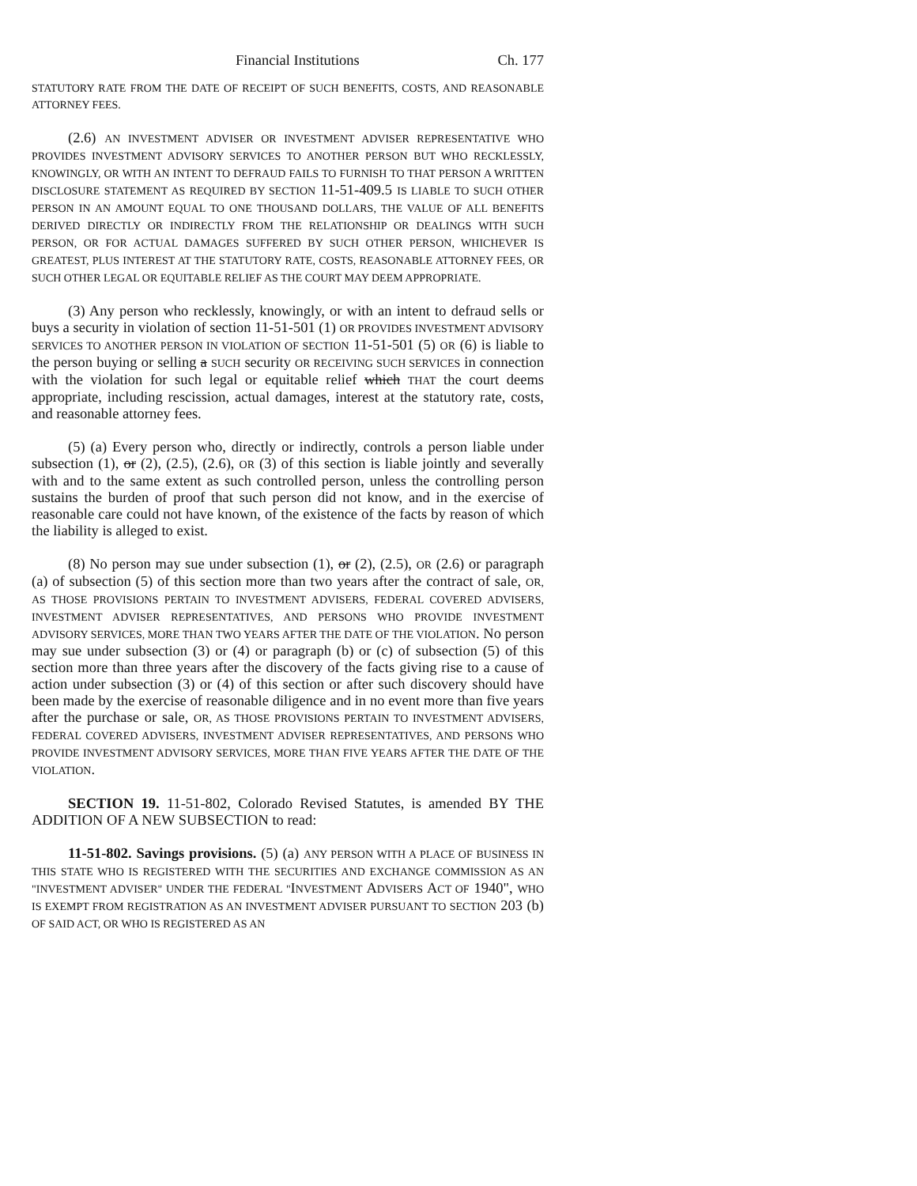Financial Institutions Ch. 177
STATUTORY RATE FROM THE DATE OF RECEIPT OF SUCH BENEFITS, COSTS, AND REASONABLE ATTORNEY FEES.
(2.6) AN INVESTMENT ADVISER OR INVESTMENT ADVISER REPRESENTATIVE WHO PROVIDES INVESTMENT ADVISORY SERVICES TO ANOTHER PERSON BUT WHO RECKLESSLY, KNOWINGLY, OR WITH AN INTENT TO DEFRAUD FAILS TO FURNISH TO THAT PERSON A WRITTEN DISCLOSURE STATEMENT AS REQUIRED BY SECTION 11-51-409.5 IS LIABLE TO SUCH OTHER PERSON IN AN AMOUNT EQUAL TO ONE THOUSAND DOLLARS, THE VALUE OF ALL BENEFITS DERIVED DIRECTLY OR INDIRECTLY FROM THE RELATIONSHIP OR DEALINGS WITH SUCH PERSON, OR FOR ACTUAL DAMAGES SUFFERED BY SUCH OTHER PERSON, WHICHEVER IS GREATEST, PLUS INTEREST AT THE STATUTORY RATE, COSTS, REASONABLE ATTORNEY FEES, OR SUCH OTHER LEGAL OR EQUITABLE RELIEF AS THE COURT MAY DEEM APPROPRIATE.
(3) Any person who recklessly, knowingly, or with an intent to defraud sells or buys a security in violation of section 11-51-501 (1) OR PROVIDES INVESTMENT ADVISORY SERVICES TO ANOTHER PERSON IN VIOLATION OF SECTION 11-51-501 (5) OR (6) is liable to the person buying or selling a SUCH security OR RECEIVING SUCH SERVICES in connection with the violation for such legal or equitable relief which THAT the court deems appropriate, including rescission, actual damages, interest at the statutory rate, costs, and reasonable attorney fees.
(5) (a) Every person who, directly or indirectly, controls a person liable under subsection (1), or (2), (2.5), (2.6), OR (3) of this section is liable jointly and severally with and to the same extent as such controlled person, unless the controlling person sustains the burden of proof that such person did not know, and in the exercise of reasonable care could not have known, of the existence of the facts by reason of which the liability is alleged to exist.
(8) No person may sue under subsection (1), or (2), (2.5), OR (2.6) or paragraph (a) of subsection (5) of this section more than two years after the contract of sale, OR, AS THOSE PROVISIONS PERTAIN TO INVESTMENT ADVISERS, FEDERAL COVERED ADVISERS, INVESTMENT ADVISER REPRESENTATIVES, AND PERSONS WHO PROVIDE INVESTMENT ADVISORY SERVICES, MORE THAN TWO YEARS AFTER THE DATE OF THE VIOLATION. No person may sue under subsection (3) or (4) or paragraph (b) or (c) of subsection (5) of this section more than three years after the discovery of the facts giving rise to a cause of action under subsection (3) or (4) of this section or after such discovery should have been made by the exercise of reasonable diligence and in no event more than five years after the purchase or sale, OR, AS THOSE PROVISIONS PERTAIN TO INVESTMENT ADVISERS, FEDERAL COVERED ADVISERS, INVESTMENT ADVISER REPRESENTATIVES, AND PERSONS WHO PROVIDE INVESTMENT ADVISORY SERVICES, MORE THAN FIVE YEARS AFTER THE DATE OF THE VIOLATION.
SECTION 19. 11-51-802, Colorado Revised Statutes, is amended BY THE ADDITION OF A NEW SUBSECTION to read:
11-51-802. Savings provisions. (5) (a) ANY PERSON WITH A PLACE OF BUSINESS IN THIS STATE WHO IS REGISTERED WITH THE SECURITIES AND EXCHANGE COMMISSION AS AN "INVESTMENT ADVISER" UNDER THE FEDERAL "INVESTMENT ADVISERS ACT OF 1940", WHO IS EXEMPT FROM REGISTRATION AS AN INVESTMENT ADVISER PURSUANT TO SECTION 203 (b) OF SAID ACT, OR WHO IS REGISTERED AS AN